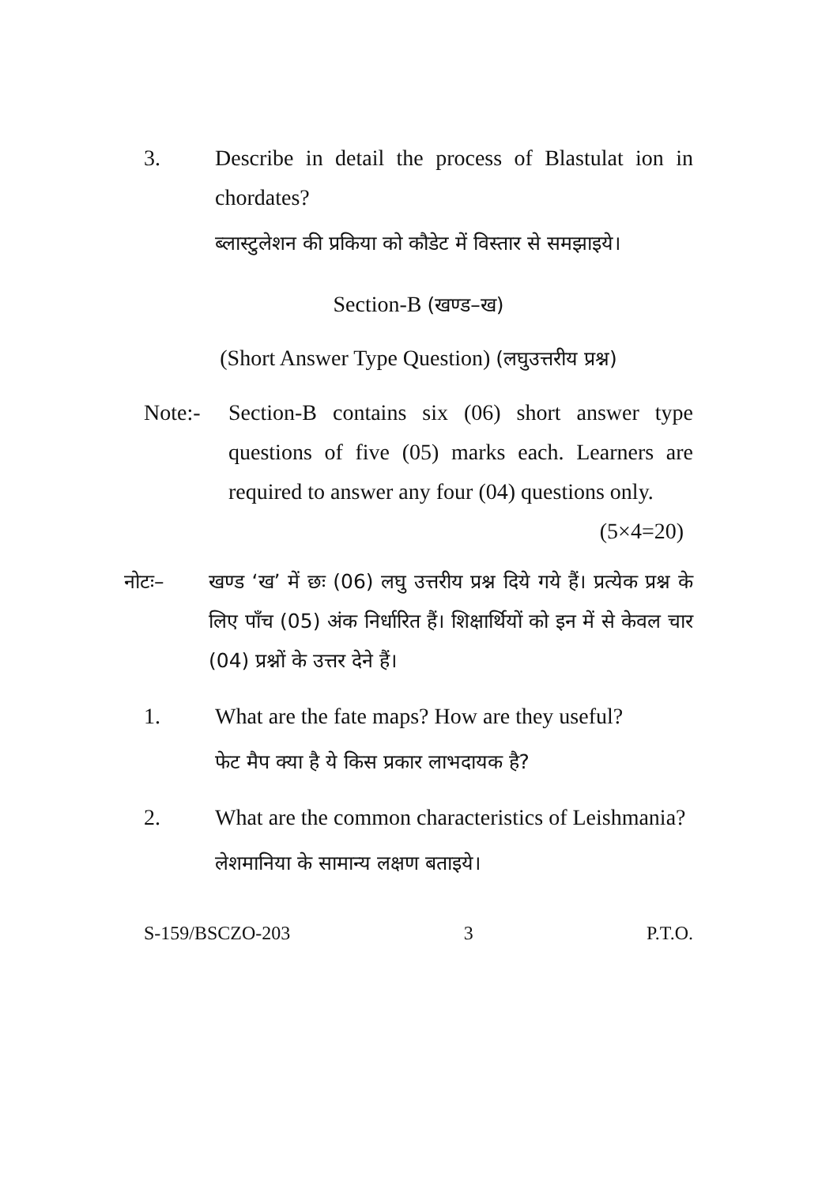3. Describe in detail the process of Blastulat ion in chordates?
ब्लास्टुलेशन की प्रकिया को कौडेट में विस्तार से समझाइये।
Section-B (खण्ड–ख)
(Short Answer Type Question) (लघुउत्तरीय प्रश्न)
Note:- Section-B contains six (06) short answer type questions of five (05) marks each. Learners are required to answer any four (04) questions only. (5×4=20)
नोटः– खण्ड ‘ख’ में छः (06) लघु उत्तरीय प्रश्न दिये गये हैं। प्रत्येक प्रश्न के लिए पाँच (05) अंक निर्धारित हैं। शिक्षार्थियों को इन में से केवल चार (04) प्रश्नों के उत्तर देने हैं।
1. What are the fate maps? How are they useful?
फेट मैप क्या है ये किस प्रकार लाभदायक है?
2. What are the common characteristics of Leishmania?
लेशमानिया के सामान्य लक्षण बताइये।
S-159/BSCZO-203 3 P.T.O.